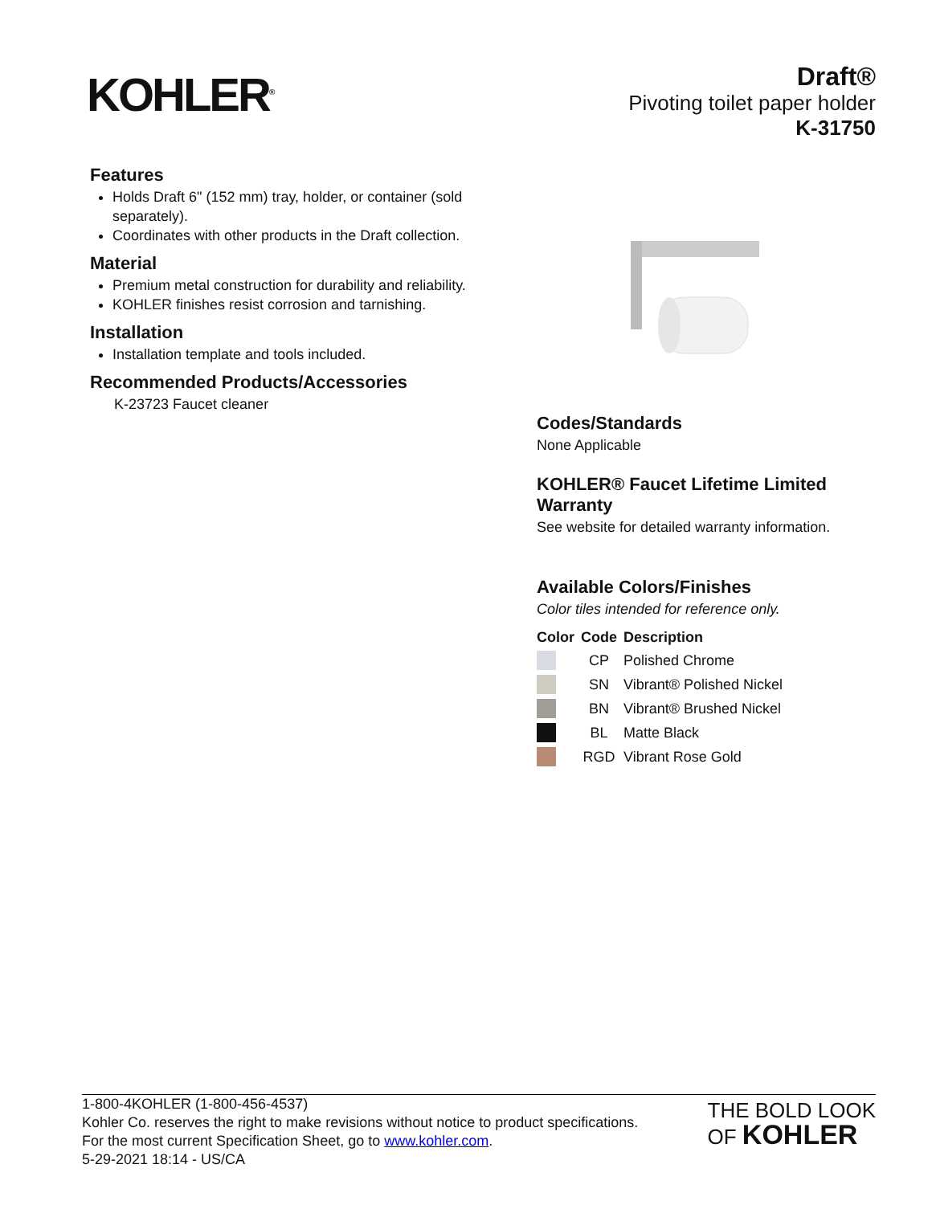KOHLER<sup>®</sup>
Draft®
Pivoting toilet paper holder
K-31750
Features
Holds Draft 6" (152 mm) tray, holder, or container (sold separately).
Coordinates with other products in the Draft collection.
Material
Premium metal construction for durability and reliability.
KOHLER finishes resist corrosion and tarnishing.
Installation
Installation template and tools included.
Recommended Products/Accessories
K-23723 Faucet cleaner
Codes/Standards
None Applicable
KOHLER® Faucet Lifetime Limited Warranty
See website for detailed warranty information.
Available Colors/Finishes
Color tiles intended for reference only.
| Color | Code | Description |
| --- | --- | --- |
| | CP | Polished Chrome |
| | SN | Vibrant® Polished Nickel |
| | BN | Vibrant® Brushed Nickel |
| | BL | Matte Black |
| | RGD | Vibrant Rose Gold |
1-800-4KOHLER (1-800-456-4537)
Kohler Co. reserves the right to make revisions without notice to product specifications.
For the most current Specification Sheet, go to www.kohler.com.
5-29-2021 18:14 - US/CA
THE BOLD LOOK
OF KOHLER